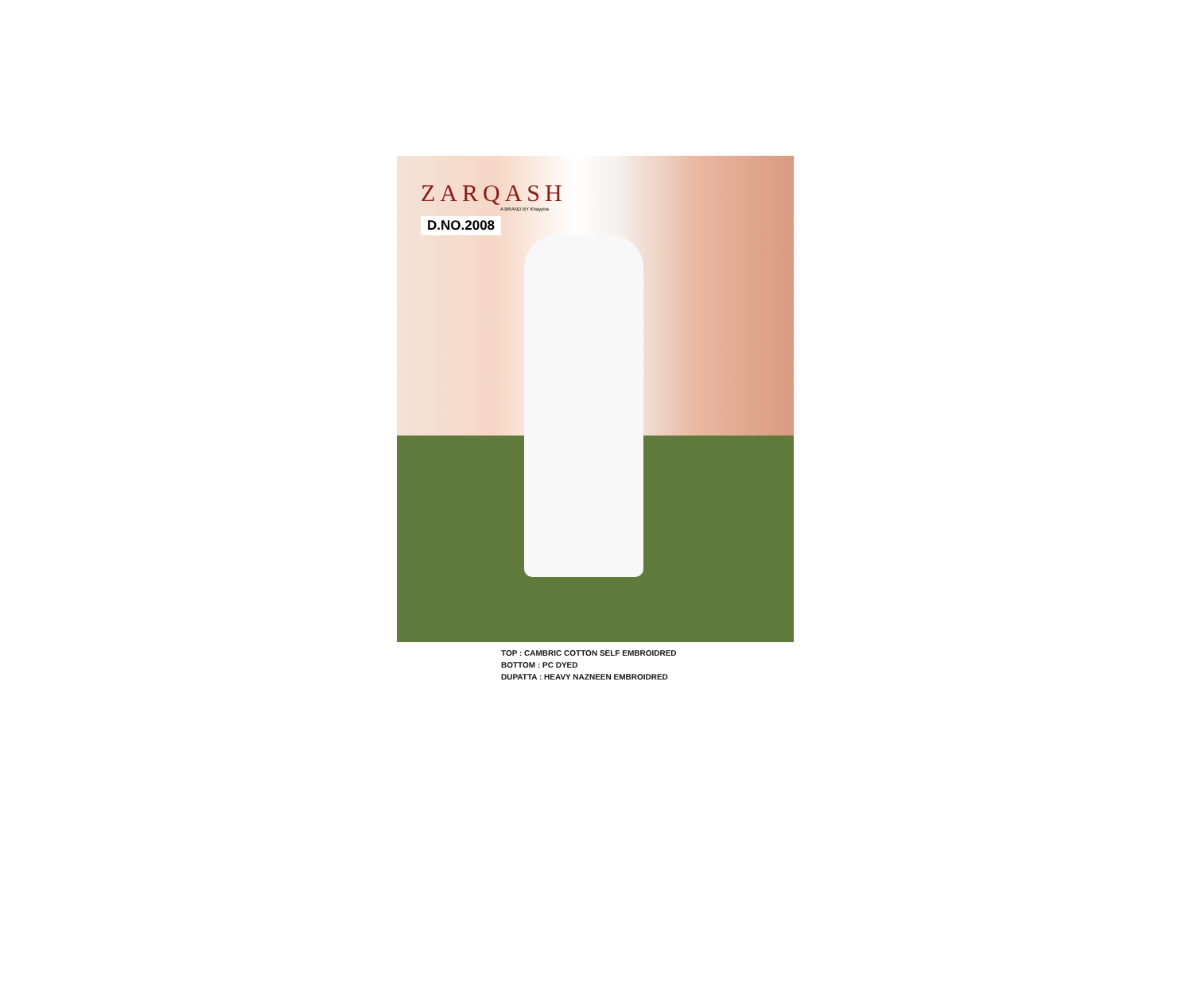ZARQASH
A BRAND BY Khayyira
D.NO.2008
TOP : CAMBRIC COTTON SELF EMBROIDRED
BOTTOM : PC DYED
DUPATTA : HEAVY NAZNEEN EMBROIDRED